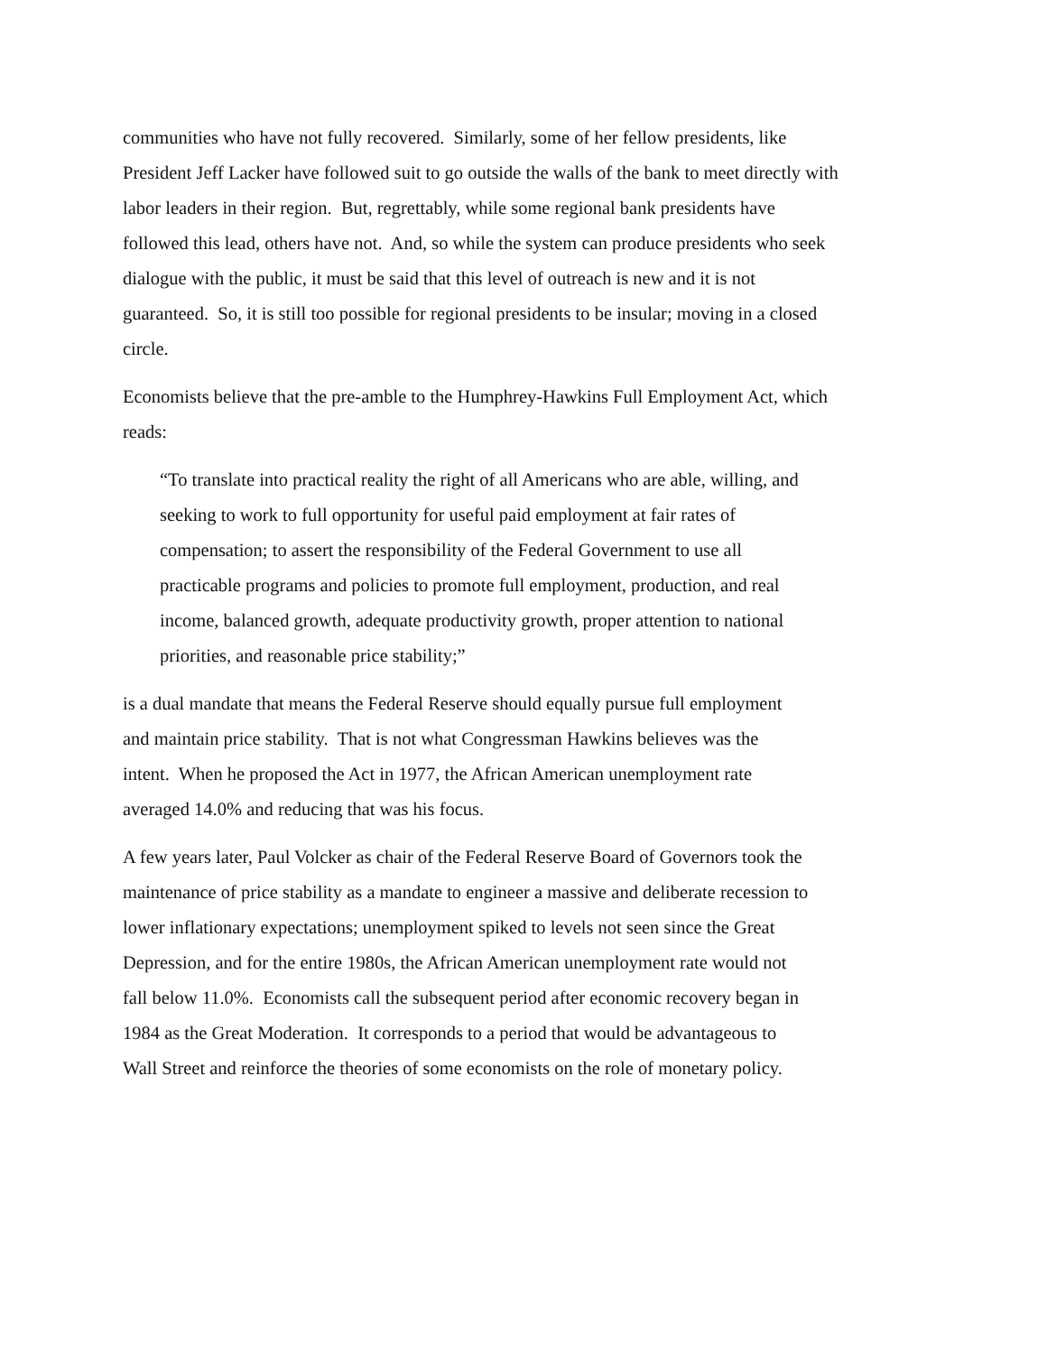communities who have not fully recovered. Similarly, some of her fellow presidents, like
President Jeff Lacker have followed suit to go outside the walls of the bank to meet directly with
labor leaders in their region. But, regrettably, while some regional bank presidents have
followed this lead, others have not. And, so while the system can produce presidents who seek
dialogue with the public, it must be said that this level of outreach is new and it is not
guaranteed. So, it is still too possible for regional presidents to be insular; moving in a closed
circle.
Economists believe that the pre-amble to the Humphrey-Hawkins Full Employment Act, which
reads:
“To translate into practical reality the right of all Americans who are able, willing, and
seeking to work to full opportunity for useful paid employment at fair rates of
compensation; to assert the responsibility of the Federal Government to use all
practicable programs and policies to promote full employment, production, and real
income, balanced growth, adequate productivity growth, proper attention to national
priorities, and reasonable price stability;”
is a dual mandate that means the Federal Reserve should equally pursue full employment
and maintain price stability. That is not what Congressman Hawkins believes was the
intent. When he proposed the Act in 1977, the African American unemployment rate
averaged 14.0% and reducing that was his focus.
A few years later, Paul Volcker as chair of the Federal Reserve Board of Governors took the
maintenance of price stability as a mandate to engineer a massive and deliberate recession to
lower inflationary expectations; unemployment spiked to levels not seen since the Great
Depression, and for the entire 1980s, the African American unemployment rate would not
fall below 11.0%. Economists call the subsequent period after economic recovery began in
1984 as the Great Moderation. It corresponds to a period that would be advantageous to
Wall Street and reinforce the theories of some economists on the role of monetary policy.